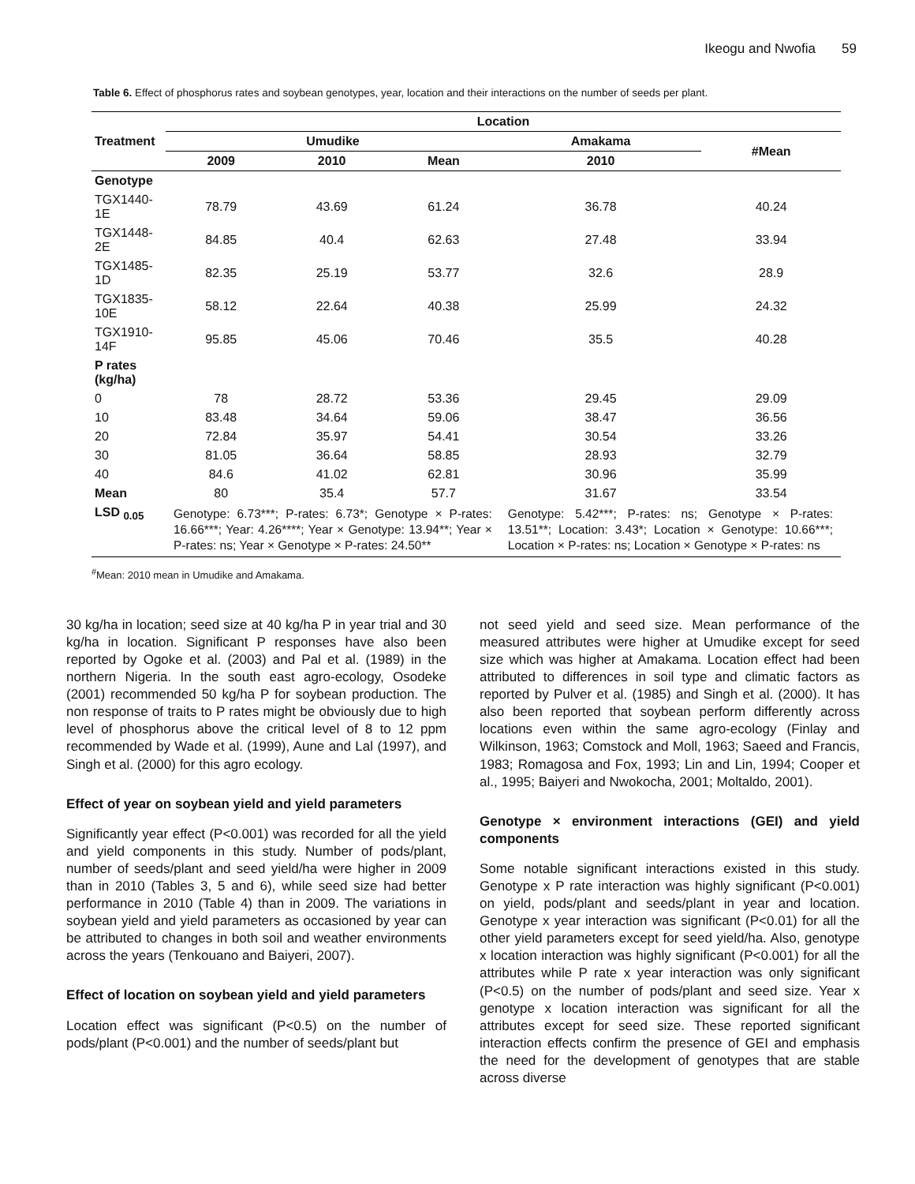Ikeogu and Nwofia 59
Table 6. Effect of phosphorus rates and soybean genotypes, year, location and their interactions on the number of seeds per plant.
| Treatment | Location | | | | |
| --- | --- | --- | --- | --- | --- |
| | Umudike | | | Amakama | #Mean |
| | 2009 | 2010 | Mean | 2010 | |
| Genotype | | | | | |
| TGX1440-1E | 78.79 | 43.69 | 61.24 | 36.78 | 40.24 |
| TGX1448-2E | 84.85 | 40.4 | 62.63 | 27.48 | 33.94 |
| TGX1485-1D | 82.35 | 25.19 | 53.77 | 32.6 | 28.9 |
| TGX1835-10E | 58.12 | 22.64 | 40.38 | 25.99 | 24.32 |
| TGX1910-14F | 95.85 | 45.06 | 70.46 | 35.5 | 40.28 |
| P rates (kg/ha) | | | | | |
| 0 | 78 | 28.72 | 53.36 | 29.45 | 29.09 |
| 10 | 83.48 | 34.64 | 59.06 | 38.47 | 36.56 |
| 20 | 72.84 | 35.97 | 54.41 | 30.54 | 33.26 |
| 30 | 81.05 | 36.64 | 58.85 | 28.93 | 32.79 |
| 40 | 84.6 | 41.02 | 62.81 | 30.96 | 35.99 |
| Mean | 80 | 35.4 | 57.7 | 31.67 | 33.54 |
| LSD <sub>0.05</sub> | Genotype: 6.73***; P-rates: 6.73*; Genotype × P-rates: 16.66***; Year: 4.26****; Year × Genotype: 13.94**; Year × P-rates: ns; Year × Genotype × P-rates: 24.50** | | | Genotype: 5.42***; P-rates: ns; Genotype × P-rates: 13.51**; Location: 3.43*; Location × Genotype: 10.66***; Location × P-rates: ns; Location × Genotype × P-rates: ns | |
<sup>#</sup> Mean: 2010 mean in Umudike and Amakama.
30 kg/ha in location; seed size at 40 kg/ha P in year trial and 30 kg/ha in location. Significant P responses have also been reported by Ogoke et al. (2003) and Pal et al. (1989) in the northern Nigeria. In the south east agro-ecology, Osodeke (2001) recommended 50 kg/ha P for soybean production. The non response of traits to P rates might be obviously due to high level of phosphorus above the critical level of 8 to 12 ppm recommended by Wade et al. (1999), Aune and Lal (1997), and Singh et al. (2000) for this agro ecology.
Effect of year on soybean yield and yield parameters
Significantly year effect (P<0.001) was recorded for all the yield and yield components in this study. Number of pods/plant, number of seeds/plant and seed yield/ha were higher in 2009 than in 2010 (Tables 3, 5 and 6), while seed size had better performance in 2010 (Table 4) than in 2009. The variations in soybean yield and yield parameters as occasioned by year can be attributed to changes in both soil and weather environments across the years (Tenkouano and Baiyeri, 2007).
Effect of location on soybean yield and yield parameters
Location effect was significant (P<0.5) on the number of pods/plant (P<0.001) and the number of seeds/plant but
not seed yield and seed size. Mean performance of the measured attributes were higher at Umudike except for seed size which was higher at Amakama. Location effect had been attributed to differences in soil type and climatic factors as reported by Pulver et al. (1985) and Singh et al. (2000). It has also been reported that soybean perform differently across locations even within the same agro-ecology (Finlay and Wilkinson, 1963; Comstock and Moll, 1963; Saeed and Francis, 1983; Romagosa and Fox, 1993; Lin and Lin, 1994; Cooper et al., 1995; Baiyeri and Nwokocha, 2001; Moltaldo, 2001).
Genotype × environment interactions (GEI) and yield components
Some notable significant interactions existed in this study. Genotype x P rate interaction was highly significant (P<0.001) on yield, pods/plant and seeds/plant in year and location. Genotype x year interaction was significant (P<0.01) for all the other yield parameters except for seed yield/ha. Also, genotype x location interaction was highly significant (P<0.001) for all the attributes while P rate x year interaction was only significant (P<0.5) on the number of pods/plant and seed size. Year x genotype x location interaction was significant for all the attributes except for seed size. These reported significant interaction effects confirm the presence of GEI and emphasis the need for the development of genotypes that are stable across diverse